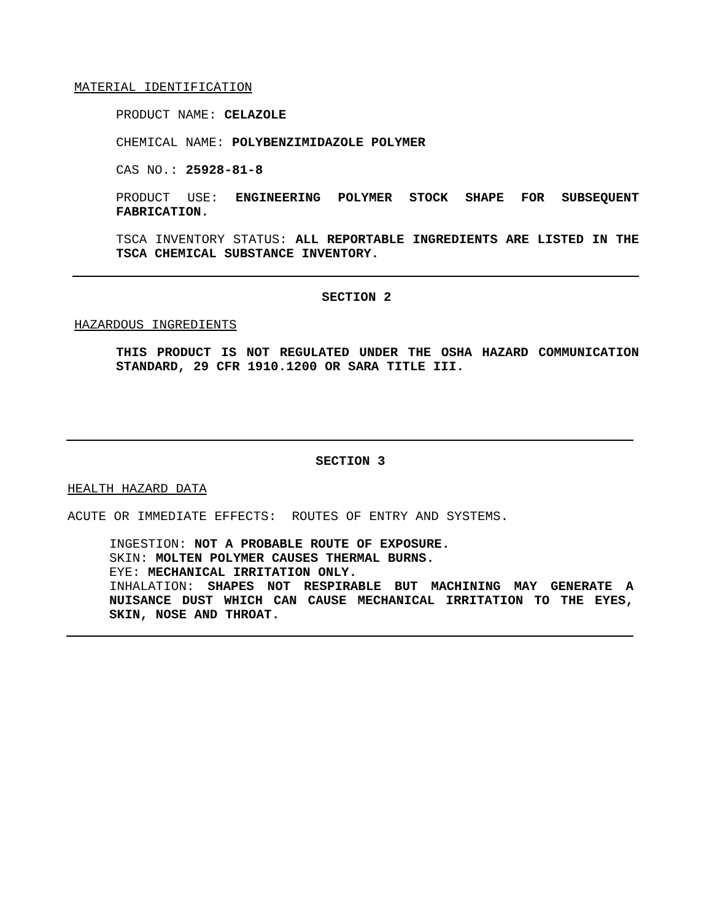MATERIAL IDENTIFICATION
PRODUCT NAME: CELAZOLE
CHEMICAL NAME: POLYBENZIMIDAZOLE POLYMER
CAS NO.: 25928-81-8
PRODUCT USE: ENGINEERING POLYMER STOCK SHAPE FOR SUBSEQUENT FABRICATION.
TSCA INVENTORY STATUS: ALL REPORTABLE INGREDIENTS ARE LISTED IN THE TSCA CHEMICAL SUBSTANCE INVENTORY.
SECTION 2
HAZARDOUS INGREDIENTS
THIS PRODUCT IS NOT REGULATED UNDER THE OSHA HAZARD COMMUNICATION STANDARD, 29 CFR 1910.1200 OR SARA TITLE III.
SECTION 3
HEALTH HAZARD DATA
ACUTE OR IMMEDIATE EFFECTS: ROUTES OF ENTRY AND SYSTEMS.
INGESTION: NOT A PROBABLE ROUTE OF EXPOSURE.
SKIN: MOLTEN POLYMER CAUSES THERMAL BURNS.
EYE: MECHANICAL IRRITATION ONLY.
INHALATION: SHAPES NOT RESPIRABLE BUT MACHINING MAY GENERATE A NUISANCE DUST WHICH CAN CAUSE MECHANICAL IRRITATION TO THE EYES, SKIN, NOSE AND THROAT.